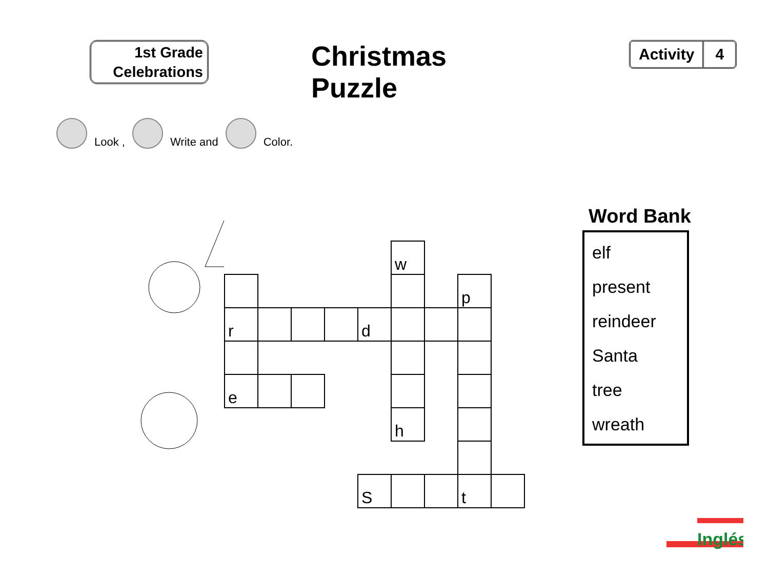1st Grade
Celebrations
Christmas Puzzle
Activity 4
Look , Write and Color.
| | | | | | w | | | |
| | | | | | | | p | |
| r | | | | d | | | | |
| e | | | | | | | | |
| | | | | | h | | | |
| | | | | S | | | t | |
Word Bank
elf
present
reindeer
Santa
tree
wreath
Inglés